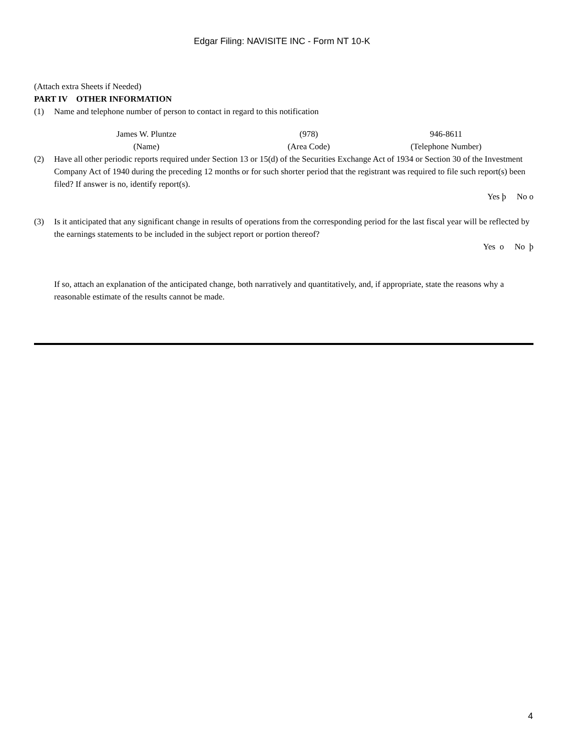Edgar Filing: NAVISITE INC - Form NT 10-K
(Attach extra Sheets if Needed)
PART IV OTHER INFORMATION
(1) Name and telephone number of person to contact in regard to this notification
| James W. Pluntze | (978) | 946-8611 |
| (Name) | (Area Code) | (Telephone Number) |
(2) Have all other periodic reports required under Section 13 or 15(d) of the Securities Exchange Act of 1934 or Section 30 of the Investment Company Act of 1940 during the preceding 12 months or for such shorter period that the registrant was required to file such report(s) been filed? If answer is no, identify report(s).
Yes þ No o
(3) Is it anticipated that any significant change in results of operations from the corresponding period for the last fiscal year will be reflected by the earnings statements to be included in the subject report or portion thereof?
Yes o No þ
If so, attach an explanation of the anticipated change, both narratively and quantitatively, and, if appropriate, state the reasons why a reasonable estimate of the results cannot be made.
4